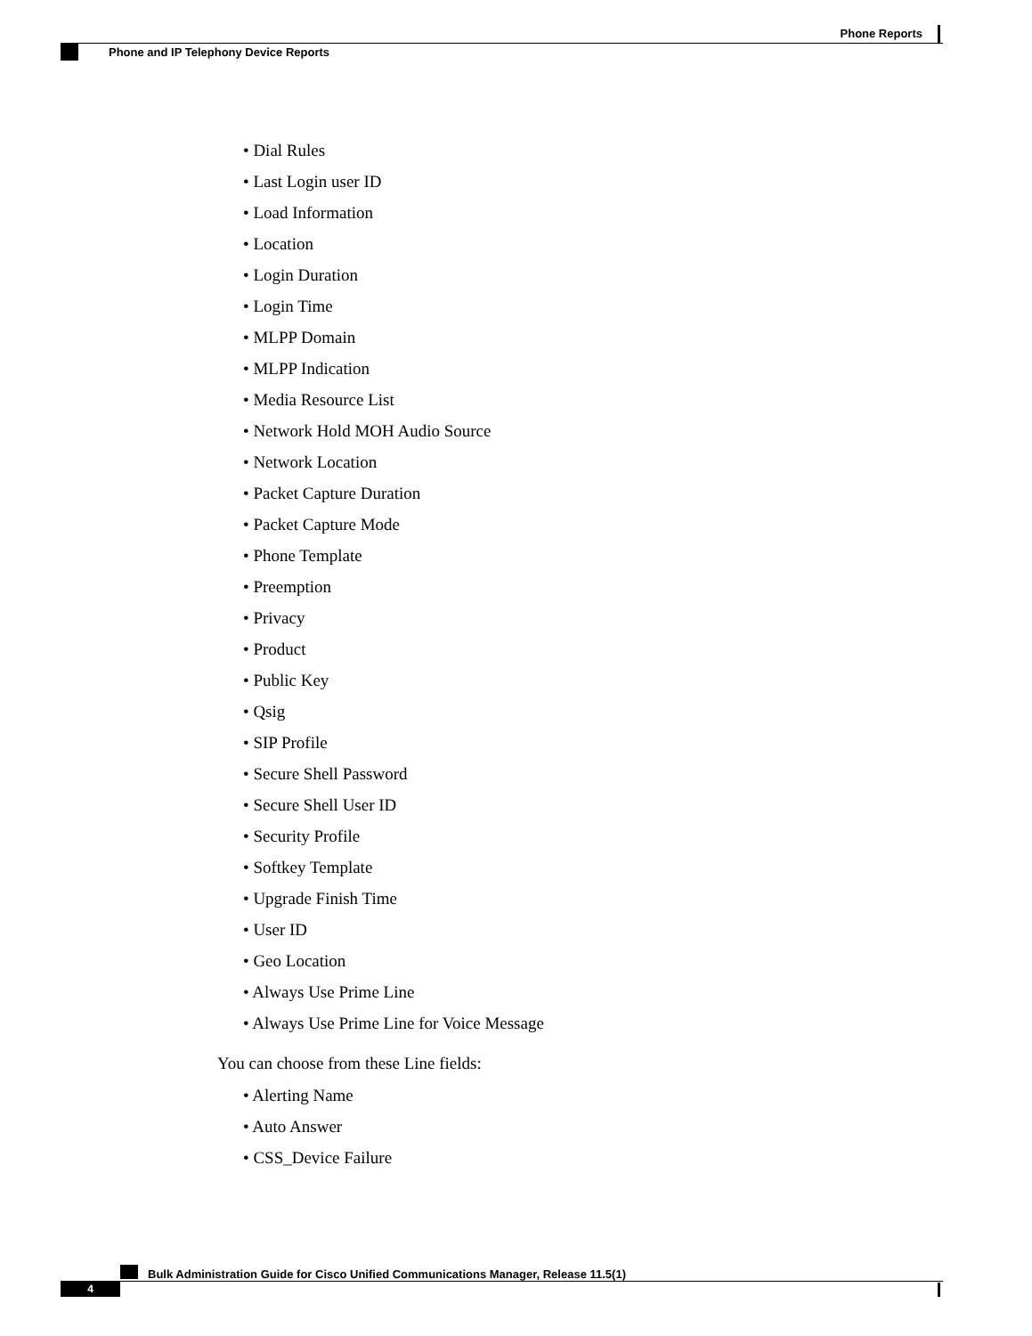Phone Reports
Phone and IP Telephony Device Reports
• Dial Rules
• Last Login user ID
• Load Information
• Location
• Login Duration
• Login Time
• MLPP Domain
• MLPP Indication
• Media Resource List
• Network Hold MOH Audio Source
• Network Location
• Packet Capture Duration
• Packet Capture Mode
• Phone Template
• Preemption
• Privacy
• Product
• Public Key
• Qsig
• SIP Profile
• Secure Shell Password
• Secure Shell User ID
• Security Profile
• Softkey Template
• Upgrade Finish Time
• User ID
• Geo Location
• Always Use Prime Line
• Always Use Prime Line for Voice Message
You can choose from these Line fields:
• Alerting Name
• Auto Answer
• CSS_Device Failure
Bulk Administration Guide for Cisco Unified Communications Manager, Release 11.5(1)
4